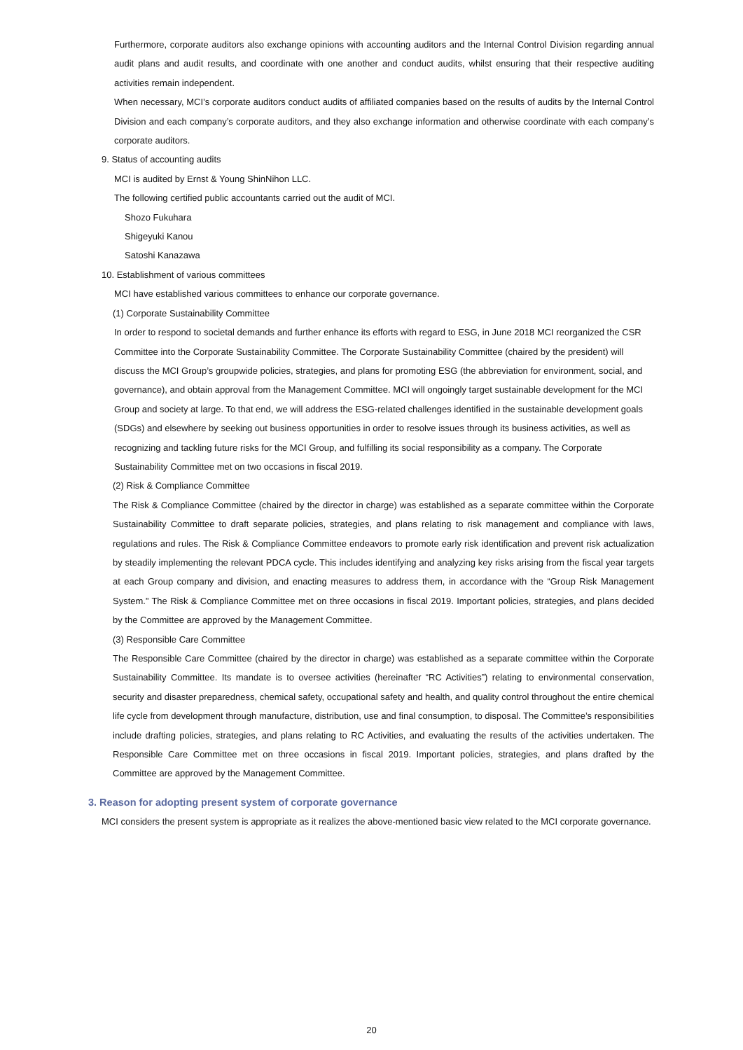Furthermore, corporate auditors also exchange opinions with accounting auditors and the Internal Control Division regarding annual audit plans and audit results, and coordinate with one another and conduct audits, whilst ensuring that their respective auditing activities remain independent.
When necessary, MCI’s corporate auditors conduct audits of affiliated companies based on the results of audits by the Internal Control Division and each company’s corporate auditors, and they also exchange information and otherwise coordinate with each company’s corporate auditors.
9. Status of accounting audits
MCI is audited by Ernst & Young ShinNihon LLC.
The following certified public accountants carried out the audit of MCI.
Shozo Fukuhara
Shigeyuki Kanou
Satoshi Kanazawa
10. Establishment of various committees
MCI have established various committees to enhance our corporate governance.
(1) Corporate Sustainability Committee
In order to respond to societal demands and further enhance its efforts with regard to ESG, in June 2018 MCI reorganized the CSR Committee into the Corporate Sustainability Committee. The Corporate Sustainability Committee (chaired by the president) will discuss the MCI Group’s groupwide policies, strategies, and plans for promoting ESG (the abbreviation for environment, social, and governance), and obtain approval from the Management Committee. MCI will ongoingly target sustainable development for the MCI Group and society at large. To that end, we will address the ESG-related challenges identified in the sustainable development goals (SDGs) and elsewhere by seeking out business opportunities in order to resolve issues through its business activities, as well as recognizing and tackling future risks for the MCI Group, and fulfilling its social responsibility as a company. The Corporate Sustainability Committee met on two occasions in fiscal 2019.
(2) Risk & Compliance Committee
The Risk & Compliance Committee (chaired by the director in charge) was established as a separate committee within the Corporate Sustainability Committee to draft separate policies, strategies, and plans relating to risk management and compliance with laws, regulations and rules. The Risk & Compliance Committee endeavors to promote early risk identification and prevent risk actualization by steadily implementing the relevant PDCA cycle. This includes identifying and analyzing key risks arising from the fiscal year targets at each Group company and division, and enacting measures to address them, in accordance with the “Group Risk Management System.” The Risk & Compliance Committee met on three occasions in fiscal 2019. Important policies, strategies, and plans decided by the Committee are approved by the Management Committee.
(3) Responsible Care Committee
The Responsible Care Committee (chaired by the director in charge) was established as a separate committee within the Corporate Sustainability Committee. Its mandate is to oversee activities (hereinafter “RC Activities”) relating to environmental conservation, security and disaster preparedness, chemical safety, occupational safety and health, and quality control throughout the entire chemical life cycle from development through manufacture, distribution, use and final consumption, to disposal. The Committee’s responsibilities include drafting policies, strategies, and plans relating to RC Activities, and evaluating the results of the activities undertaken. The Responsible Care Committee met on three occasions in fiscal 2019. Important policies, strategies, and plans drafted by the Committee are approved by the Management Committee.
3. Reason for adopting present system of corporate governance
MCI considers the present system is appropriate as it realizes the above-mentioned basic view related to the MCI corporate governance.
20